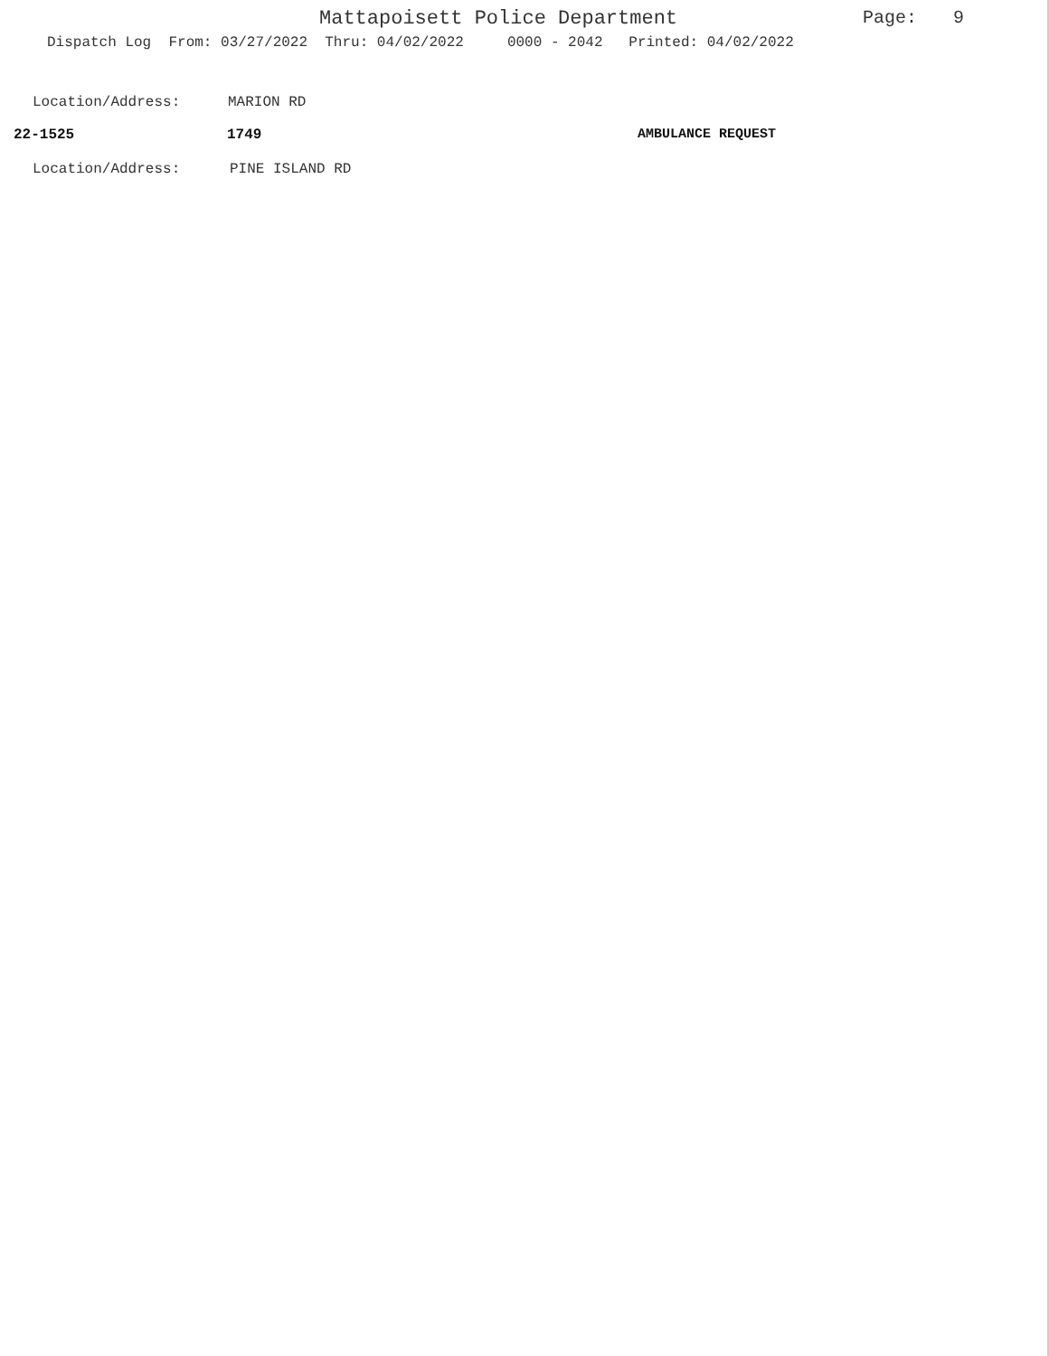Mattapoisett Police Department Page: 9
Dispatch Log From: 03/27/2022 Thru: 04/02/2022 0000 - 2042 Printed: 04/02/2022
Location/Address: MARION RD
22-1525 1749 AMBULANCE REQUEST
Location/Address: PINE ISLAND RD